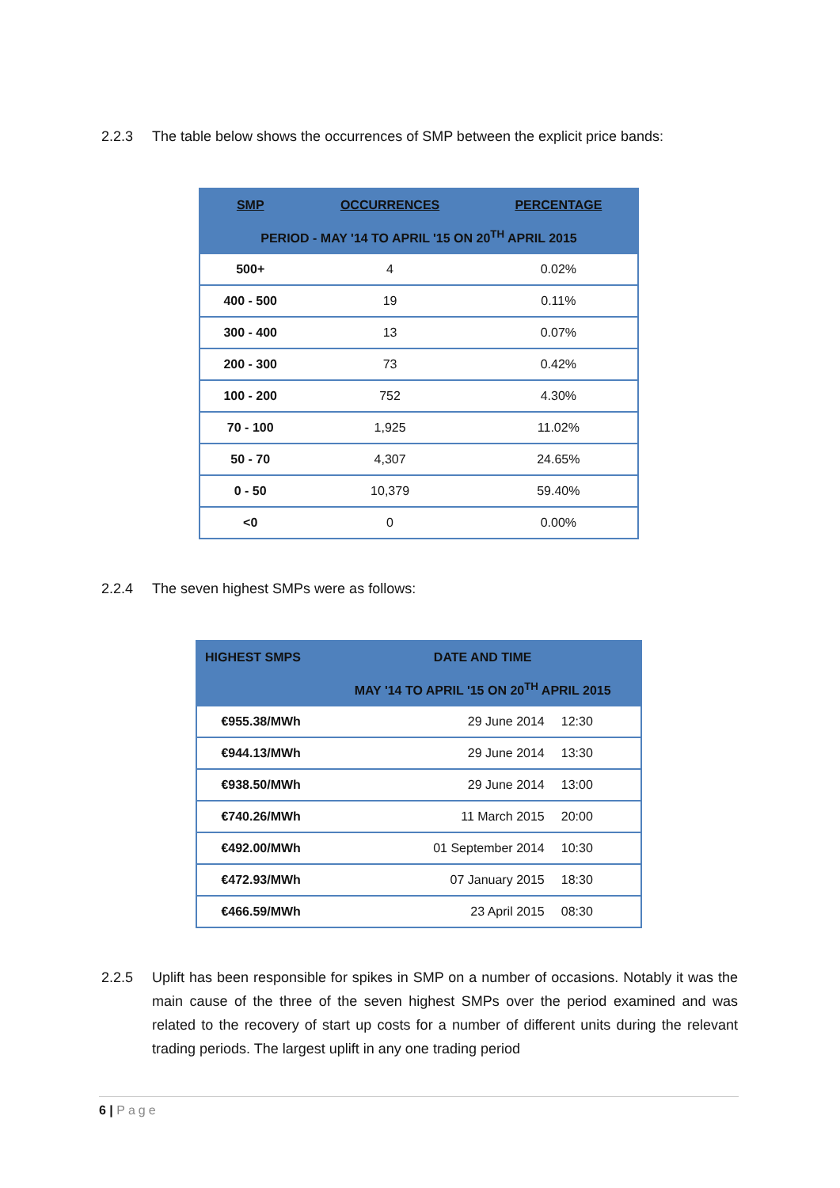2.2.3 The table below shows the occurrences of SMP between the explicit price bands:
| SMP | OCCURRENCES | PERCENTAGE |
| --- | --- | --- |
| PERIOD - MAY '14 TO APRIL '15 ON 20<sup>TH</sup> APRIL 2015 | | |
| 500+ | 4 | 0.02% |
| 400 - 500 | 19 | 0.11% |
| 300 - 400 | 13 | 0.07% |
| 200 - 300 | 73 | 0.42% |
| 100 - 200 | 752 | 4.30% |
| 70 - 100 | 1,925 | 11.02% |
| 50 - 70 | 4,307 | 24.65% |
| 0 - 50 | 10,379 | 59.40% |
| <0 | 0 | 0.00% |
2.2.4 The seven highest SMPs were as follows:
| HIGHEST SMPS | DATE AND TIME | |
| --- | --- | --- |
| | MAY '14 TO APRIL '15 ON 20<sup>TH</sup> APRIL 2015 | |
| €955.38/MWh | 29 June 2014 | 12:30 |
| €944.13/MWh | 29 June 2014 | 13:30 |
| €938.50/MWh | 29 June 2014 | 13:00 |
| €740.26/MWh | 11 March 2015 | 20:00 |
| €492.00/MWh | 01 September 2014 | 10:30 |
| €472.93/MWh | 07 January 2015 | 18:30 |
| €466.59/MWh | 23 April 2015 | 08:30 |
2.2.5 Uplift has been responsible for spikes in SMP on a number of occasions. Notably it was the main cause of the three of the seven highest SMPs over the period examined and was related to the recovery of start up costs for a number of different units during the relevant trading periods. The largest uplift in any one trading period
6 | Page